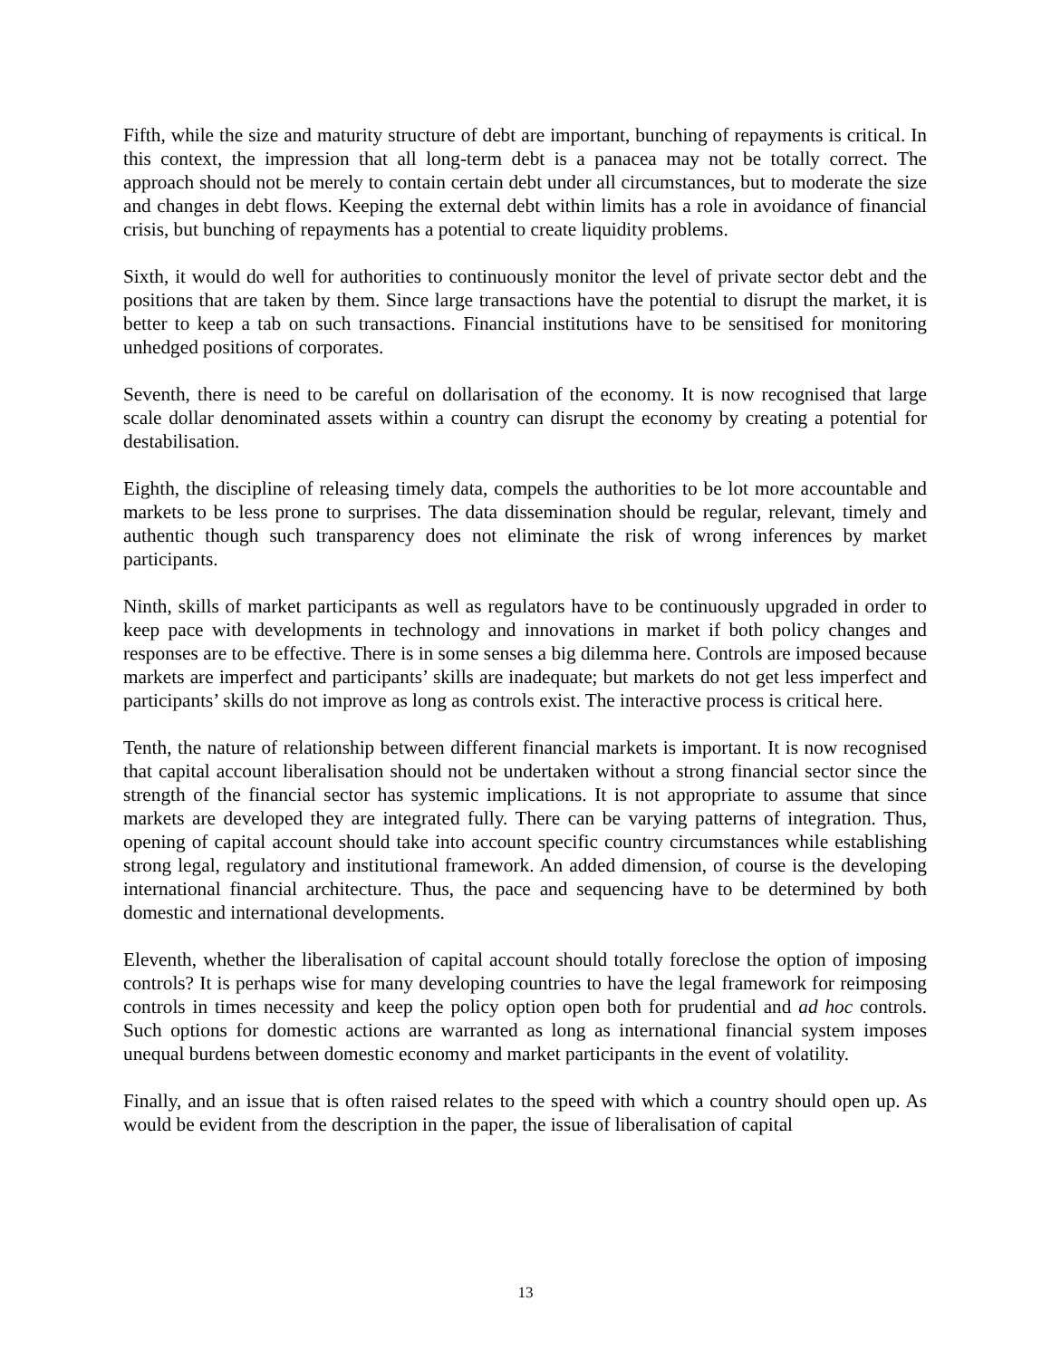Fifth, while the size and maturity structure of debt are important, bunching of repayments is critical. In this context, the impression that all long-term debt is a panacea may not be totally correct. The approach should not be merely to contain certain debt under all circumstances, but to moderate the size and changes in debt flows. Keeping the external debt within limits has a role in avoidance of financial crisis, but bunching of repayments has a potential to create liquidity problems.
Sixth, it would do well for authorities to continuously monitor the level of private sector debt and the positions that are taken by them. Since large transactions have the potential to disrupt the market, it is better to keep a tab on such transactions. Financial institutions have to be sensitised for monitoring unhedged positions of corporates.
Seventh, there is need to be careful on dollarisation of the economy. It is now recognised that large scale dollar denominated assets within a country can disrupt the economy by creating a potential for destabilisation.
Eighth, the discipline of releasing timely data, compels the authorities to be lot more accountable and markets to be less prone to surprises. The data dissemination should be regular, relevant, timely and authentic though such transparency does not eliminate the risk of wrong inferences by market participants.
Ninth, skills of market participants as well as regulators have to be continuously upgraded in order to keep pace with developments in technology and innovations in market if both policy changes and responses are to be effective. There is in some senses a big dilemma here. Controls are imposed because markets are imperfect and participants’ skills are inadequate; but markets do not get less imperfect and participants’ skills do not improve as long as controls exist. The interactive process is critical here.
Tenth, the nature of relationship between different financial markets is important. It is now recognised that capital account liberalisation should not be undertaken without a strong financial sector since the strength of the financial sector has systemic implications. It is not appropriate to assume that since markets are developed they are integrated fully. There can be varying patterns of integration. Thus, opening of capital account should take into account specific country circumstances while establishing strong legal, regulatory and institutional framework. An added dimension, of course is the developing international financial architecture. Thus, the pace and sequencing have to be determined by both domestic and international developments.
Eleventh, whether the liberalisation of capital account should totally foreclose the option of imposing controls? It is perhaps wise for many developing countries to have the legal framework for reimposing controls in times necessity and keep the policy option open both for prudential and ad hoc controls. Such options for domestic actions are warranted as long as international financial system imposes unequal burdens between domestic economy and market participants in the event of volatility.
Finally, and an issue that is often raised relates to the speed with which a country should open up. As would be evident from the description in the paper, the issue of liberalisation of capital
13